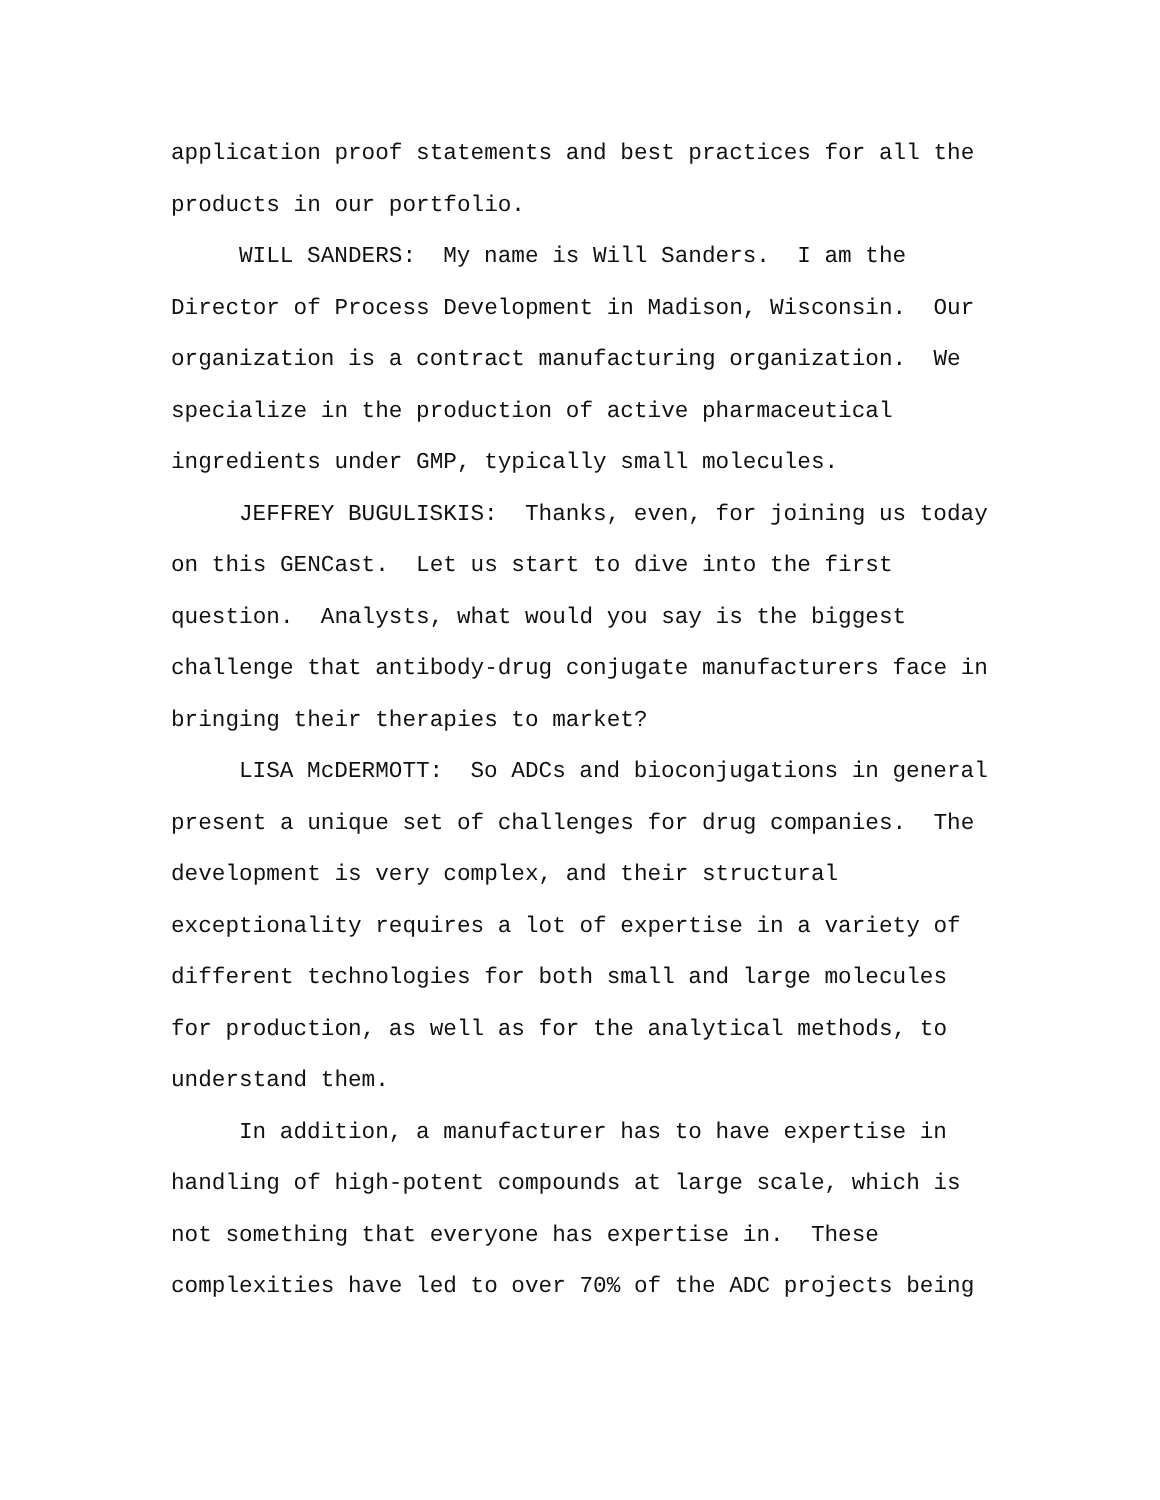application proof statements and best practices for all the products in our portfolio.
WILL SANDERS: My name is Will Sanders. I am the Director of Process Development in Madison, Wisconsin. Our organization is a contract manufacturing organization. We specialize in the production of active pharmaceutical ingredients under GMP, typically small molecules.
JEFFREY BUGULISKIS: Thanks, even, for joining us today on this GENCast. Let us start to dive into the first question. Analysts, what would you say is the biggest challenge that antibody-drug conjugate manufacturers face in bringing their therapies to market?
LISA McDERMOTT: So ADCs and bioconjugations in general present a unique set of challenges for drug companies. The development is very complex, and their structural exceptionality requires a lot of expertise in a variety of different technologies for both small and large molecules for production, as well as for the analytical methods, to understand them.
In addition, a manufacturer has to have expertise in handling of high-potent compounds at large scale, which is not something that everyone has expertise in. These complexities have led to over 70% of the ADC projects being